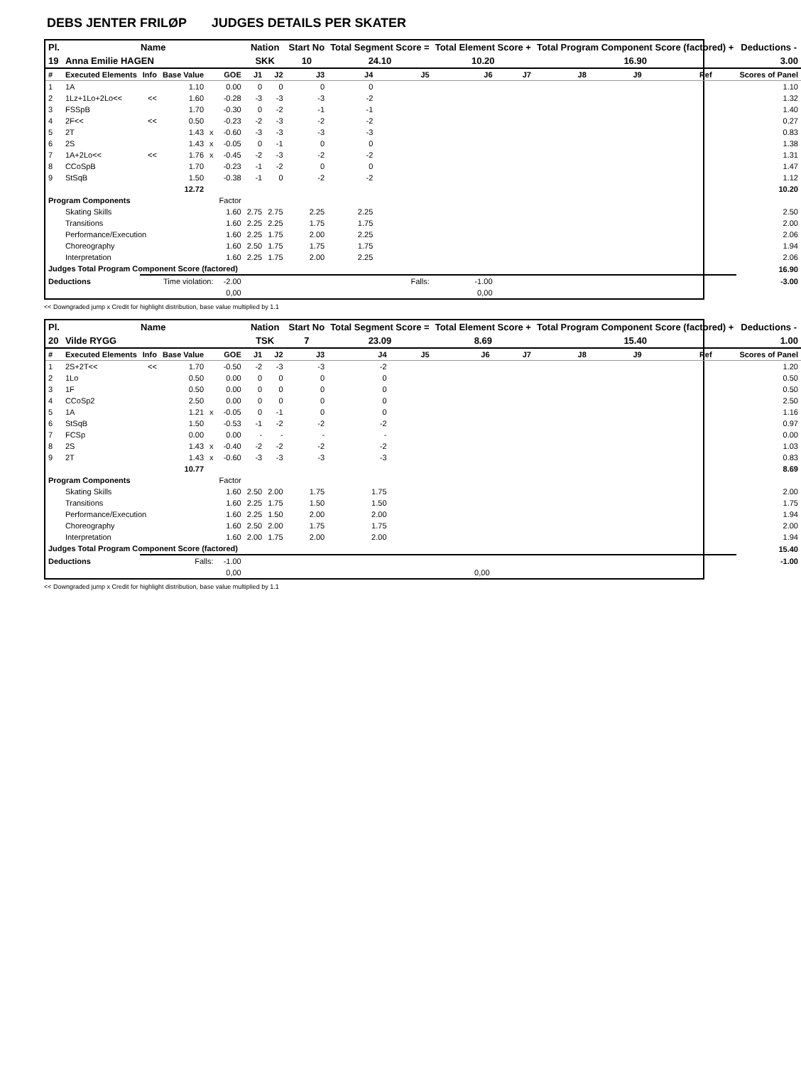DEBS JENTER FRILØP JUDGES DETAILS PER SKATER
| Pl. | Name | | | | | Nation | | Start No | Total Segment Score = | | Total Element Score + | | Total Program Component Score (factored) + | | | | Deductions - |
| --- | --- | --- | --- | --- | --- | --- | --- | --- | --- | --- | --- | --- | --- | --- | --- | --- | --- |
| 19 | Anna Emilie HAGEN | | | | | SKK | | 10 | 24.10 | | 10.20 | | 16.90 | | | | 3.00 |
| # | Executed Elements | Info | Base Value | | GOE | J1 | J2 | J3 | J4 | J5 | J6 | J7 | J8 | J9 | Ref | | Scores of Panel |
| 1 | 1A | | 1.10 | | 0.00 | 0 | 0 | 0 | 0 | | | | | | | | 1.10 |
| 2 | 1Lz+1Lo+2Lo<< | << | 1.60 | | -0.28 | -3 | -3 | -3 | -2 | | | | | | | | 1.32 |
| 3 | FSSpB | | 1.70 | | -0.30 | 0 | -2 | -1 | -1 | | | | | | | | 1.40 |
| 4 | 2F<< | << | 0.50 | | -0.23 | -2 | -3 | -2 | -2 | | | | | | | | 0.27 |
| 5 | 2T | | 1.43 | x | -0.60 | -3 | -3 | -3 | -3 | | | | | | | | 0.83 |
| 6 | 2S | | 1.43 | x | -0.05 | 0 | -1 | 0 | 0 | | | | | | | | 1.38 |
| 7 | 1A+2Lo<< | << | 1.76 | x | -0.45 | -2 | -3 | -2 | -2 | | | | | | | | 1.31 |
| 8 | CCoSpB | | 1.70 | | -0.23 | -1 | -2 | 0 | 0 | | | | | | | | 1.47 |
| 9 | StSqB | | 1.50 | | -0.38 | -1 | 0 | -2 | -2 | | | | | | | | 1.12 |
| | | | 12.72 | | | | | | | | | | | | | | 10.20 |
| Program Components | | | | | Factor | | | | | | | | | | | | |
| | Skating Skills | | | | 1.60 | 2.75 | 2.75 | 2.25 | 2.25 | | | | | | | | 2.50 |
| | Transitions | | | | 1.60 | 2.25 | 2.25 | 1.75 | 1.75 | | | | | | | | 2.00 |
| | Performance/Execution | | | | 1.60 | 2.25 | 1.75 | 2.00 | 2.25 | | | | | | | | 2.06 |
| | Choreography | | | | 1.60 | 2.50 | 1.75 | 1.75 | 1.75 | | | | | | | | 1.94 |
| | Interpretation | | | | 1.60 | 2.25 | 1.75 | 2.00 | 2.25 | | | | | | | | 2.06 |
| Judges Total Program Component Score (factored) | | | | | | | | | | | | | | | | | 16.90 |
| Deductions | | Time violation: | | | -2.00 | | | | | Falls: | -1.00 | | | | | | -3.00 |
| | | | | | 0,00 | | | | | | 0,00 | | | | | | |
<< Downgraded jump x Credit for highlight distribution, base value multiplied by 1.1
| Pl. | Name | | | | | Nation | | Start No | Total Segment Score = | | Total Element Score + | | Total Program Component Score (factored) + | | | | Deductions - |
| --- | --- | --- | --- | --- | --- | --- | --- | --- | --- | --- | --- | --- | --- | --- | --- | --- | --- |
| 20 | Vilde RYGG | | | | | TSK | | 7 | 23.09 | | 8.69 | | 15.40 | | | | 1.00 |
| # | Executed Elements | Info | Base Value | | GOE | J1 | J2 | J3 | J4 | J5 | J6 | J7 | J8 | J9 | Ref | | Scores of Panel |
| 1 | 2S+2T<< | << | 1.70 | | -0.50 | -2 | -3 | -3 | -2 | | | | | | | | 1.20 |
| 2 | 1Lo | | 0.50 | | 0.00 | 0 | 0 | 0 | 0 | | | | | | | | 0.50 |
| 3 | 1F | | 0.50 | | 0.00 | 0 | 0 | 0 | 0 | | | | | | | | 0.50 |
| 4 | CCoSp2 | | 2.50 | | 0.00 | 0 | 0 | 0 | 0 | | | | | | | | 2.50 |
| 5 | 1A | | 1.21 | x | -0.05 | 0 | -1 | 0 | 0 | | | | | | | | 1.16 |
| 6 | StSqB | | 1.50 | | -0.53 | -1 | -2 | -2 | -2 | | | | | | | | 0.97 |
| 7 | FCSp | | 0.00 | | 0.00 | - | - | - | - | | | | | | | | 0.00 |
| 8 | 2S | | 1.43 | x | -0.40 | -2 | -2 | -2 | -2 | | | | | | | | 1.03 |
| 9 | 2T | | 1.43 | x | -0.60 | -3 | -3 | -3 | -3 | | | | | | | | 0.83 |
| | | | 10.77 | | | | | | | | | | | | | | 8.69 |
| Program Components | | | | | Factor | | | | | | | | | | | | |
| | Skating Skills | | | | 1.60 | 2.50 | 2.00 | 1.75 | 1.75 | | | | | | | | 2.00 |
| | Transitions | | | | 1.60 | 2.25 | 1.75 | 1.50 | 1.50 | | | | | | | | 1.75 |
| | Performance/Execution | | | | 1.60 | 2.25 | 1.50 | 2.00 | 2.00 | | | | | | | | 1.94 |
| | Choreography | | | | 1.60 | 2.50 | 2.00 | 1.75 | 1.75 | | | | | | | | 2.00 |
| | Interpretation | | | | 1.60 | 2.00 | 1.75 | 2.00 | 2.00 | | | | | | | | 1.94 |
| Judges Total Program Component Score (factored) | | | | | | | | | | | | | | | | | 15.40 |
| Deductions | | Falls: | | | -1.00 | | | | | | | | | | | | -1.00 |
| | | | | | 0,00 | | | | | | 0,00 | | | | | | |
<< Downgraded jump x Credit for highlight distribution, base value multiplied by 1.1